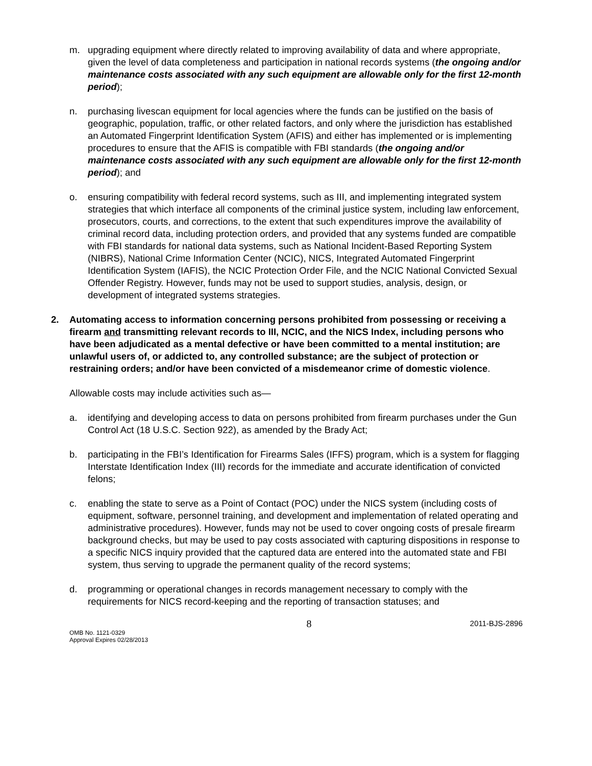m. upgrading equipment where directly related to improving availability of data and where appropriate, given the level of data completeness and participation in national records systems (the ongoing and/or maintenance costs associated with any such equipment are allowable only for the first 12-month period);
n. purchasing livescan equipment for local agencies where the funds can be justified on the basis of geographic, population, traffic, or other related factors, and only where the jurisdiction has established an Automated Fingerprint Identification System (AFIS) and either has implemented or is implementing procedures to ensure that the AFIS is compatible with FBI standards (the ongoing and/or maintenance costs associated with any such equipment are allowable only for the first 12-month period); and
o. ensuring compatibility with federal record systems, such as III, and implementing integrated system strategies that which interface all components of the criminal justice system, including law enforcement, prosecutors, courts, and corrections, to the extent that such expenditures improve the availability of criminal record data, including protection orders, and provided that any systems funded are compatible with FBI standards for national data systems, such as National Incident-Based Reporting System (NIBRS), National Crime Information Center (NCIC), NICS, Integrated Automated Fingerprint Identification System (IAFIS), the NCIC Protection Order File, and the NCIC National Convicted Sexual Offender Registry. However, funds may not be used to support studies, analysis, design, or development of integrated systems strategies.
2. Automating access to information concerning persons prohibited from possessing or receiving a firearm and transmitting relevant records to III, NCIC, and the NICS Index, including persons who have been adjudicated as a mental defective or have been committed to a mental institution; are unlawful users of, or addicted to, any controlled substance; are the subject of protection or restraining orders; and/or have been convicted of a misdemeanor crime of domestic violence.
Allowable costs may include activities such as—
a. identifying and developing access to data on persons prohibited from firearm purchases under the Gun Control Act (18 U.S.C. Section 922), as amended by the Brady Act;
b. participating in the FBI’s Identification for Firearms Sales (IFFS) program, which is a system for flagging Interstate Identification Index (III) records for the immediate and accurate identification of convicted felons;
c. enabling the state to serve as a Point of Contact (POC) under the NICS system (including costs of equipment, software, personnel training, and development and implementation of related operating and administrative procedures). However, funds may not be used to cover ongoing costs of presale firearm background checks, but may be used to pay costs associated with capturing dispositions in response to a specific NICS inquiry provided that the captured data are entered into the automated state and FBI system, thus serving to upgrade the permanent quality of the record systems;
d. programming or operational changes in records management necessary to comply with the requirements for NICS record-keeping and the reporting of transaction statuses; and
OMB No. 1121-0329
Approval Expires 02/28/2013
8
2011-BJS-2896